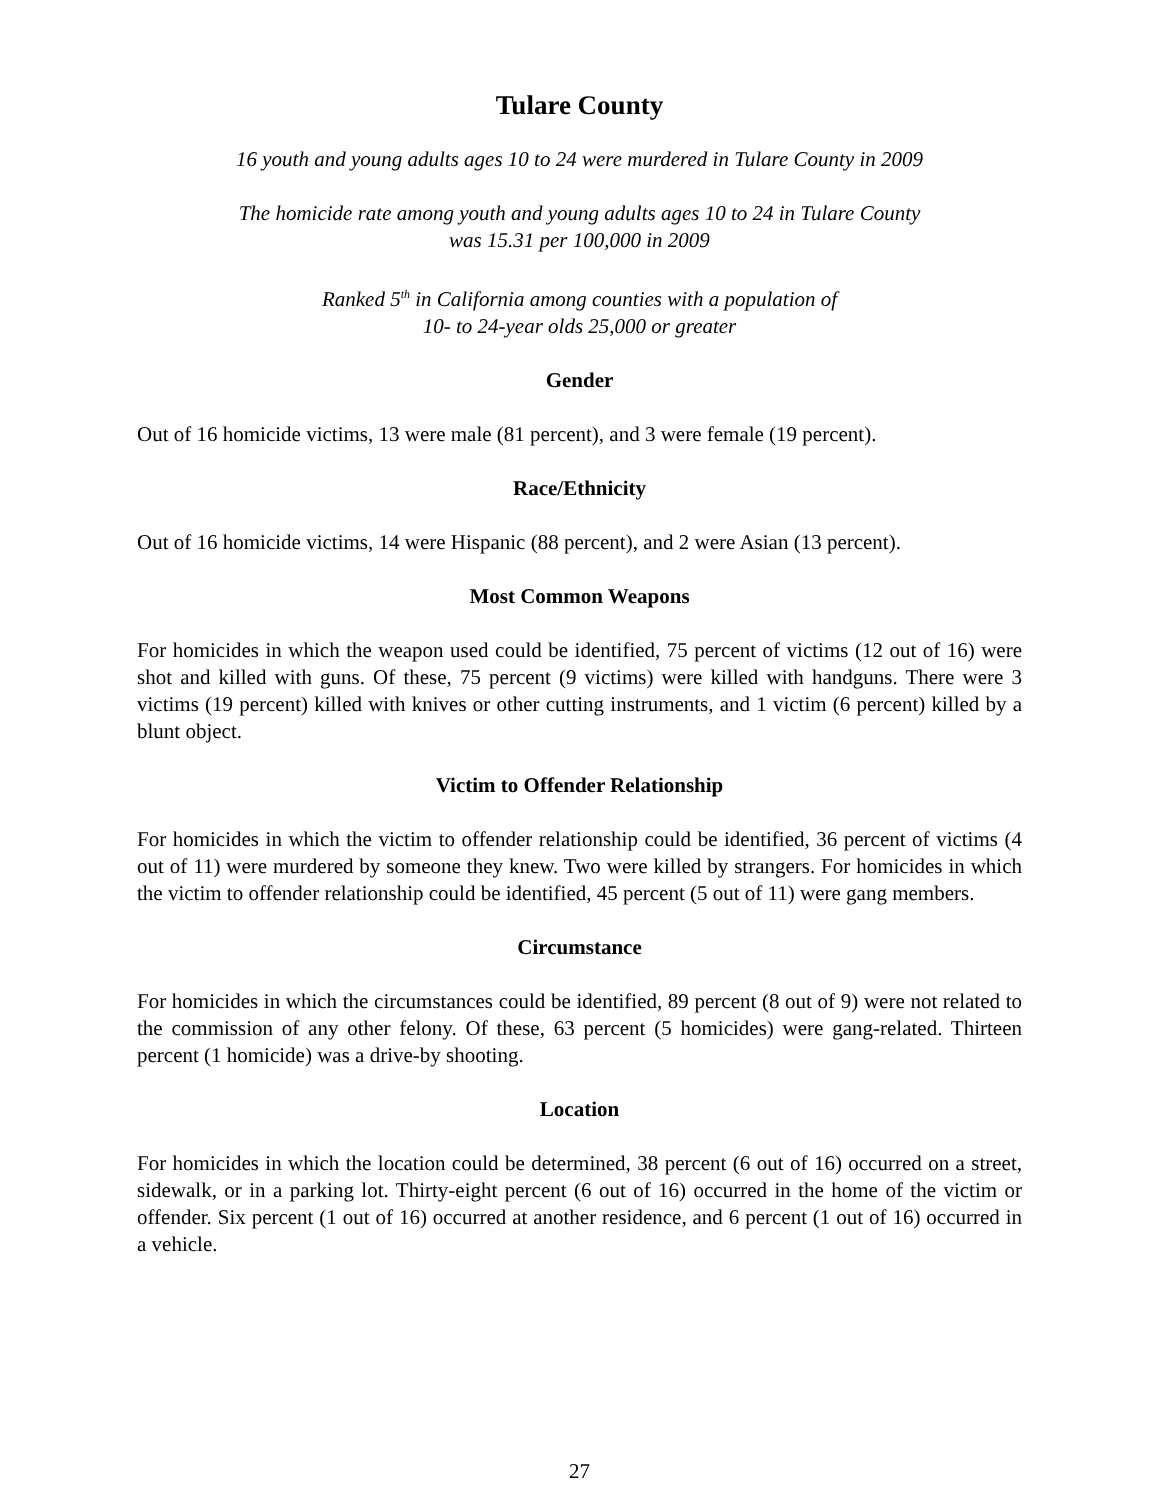Tulare County
16 youth and young adults ages 10 to 24 were murdered in Tulare County in 2009
The homicide rate among youth and young adults ages 10 to 24 in Tulare County
was 15.31 per 100,000 in 2009
Ranked 5<sup>th</sup> in California among counties with a population of
10- to 24-year olds 25,000 or greater
Gender
Out of 16 homicide victims, 13 were male (81 percent), and 3 were female (19 percent).
Race/Ethnicity
Out of 16 homicide victims, 14 were Hispanic (88 percent), and 2 were Asian (13 percent).
Most Common Weapons
For homicides in which the weapon used could be identified, 75 percent of victims (12 out of 16) were shot and killed with guns. Of these, 75 percent (9 victims) were killed with handguns. There were 3 victims (19 percent) killed with knives or other cutting instruments, and 1 victim (6 percent) killed by a blunt object.
Victim to Offender Relationship
For homicides in which the victim to offender relationship could be identified, 36 percent of victims (4 out of 11) were murdered by someone they knew. Two were killed by strangers. For homicides in which the victim to offender relationship could be identified, 45 percent (5 out of 11) were gang members.
Circumstance
For homicides in which the circumstances could be identified, 89 percent (8 out of 9) were not related to the commission of any other felony. Of these, 63 percent (5 homicides) were gang-related. Thirteen percent (1 homicide) was a drive-by shooting.
Location
For homicides in which the location could be determined, 38 percent (6 out of 16) occurred on a street, sidewalk, or in a parking lot. Thirty-eight percent (6 out of 16) occurred in the home of the victim or offender. Six percent (1 out of 16) occurred at another residence, and 6 percent (1 out of 16) occurred in a vehicle.
27